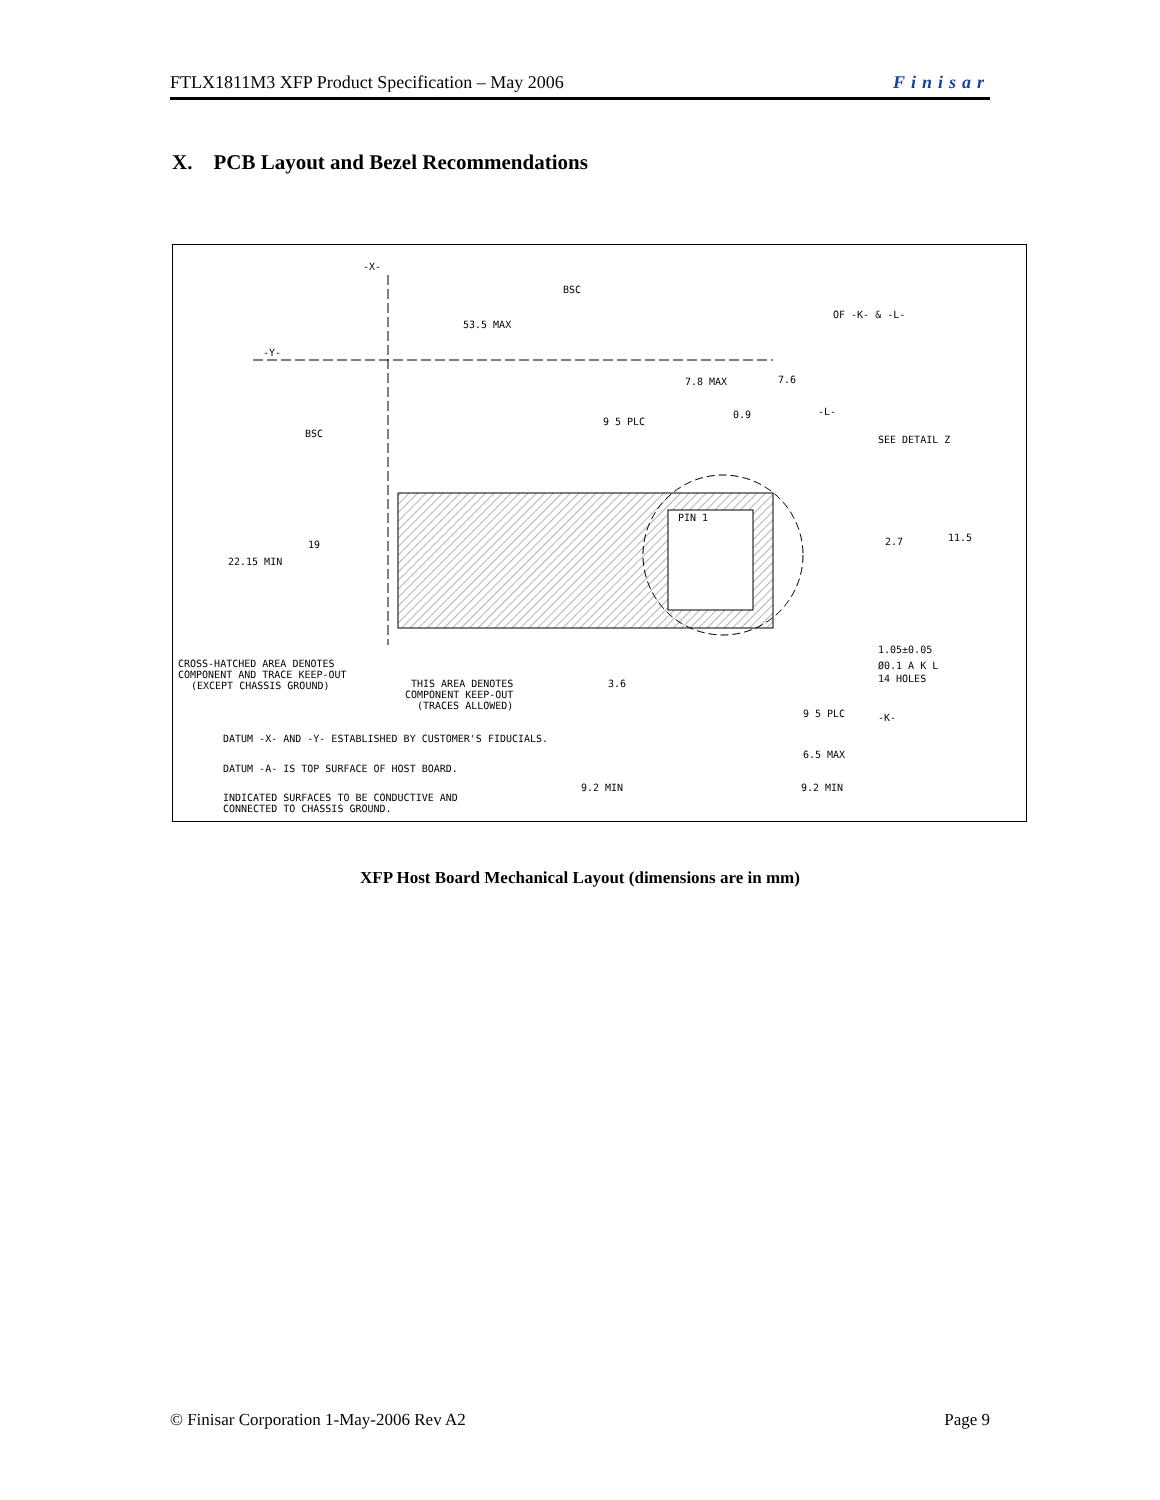FTLX1811M3 XFP Product Specification – May 2006 Finisar
X. PCB Layout and Bezel Recommendations
-X-
BSC
53.5 MAX
OF -K- & -L-
-Y-
7.8 MAX
7.6
9 5 PLC
0.9
-L-
SEE DETAIL Z
BSC
19
22.15 MIN
PIN 1
2.7
11.5
1.05±0.05
Ø0.1 A K L
14 HOLES
CROSS-HATCHED AREA DENOTES
COMPONENT AND TRACE KEEP-OUT
(EXCEPT CHASSIS GROUND)
THIS AREA DENOTES
COMPONENT KEEP-OUT
(TRACES ALLOWED)
3.6
-K-
9 5 PLC
DATUM -X- AND -Y- ESTABLISHED BY CUSTOMER'S FIDUCIALS.
6.5 MAX
DATUM -A- IS TOP SURFACE OF HOST BOARD.
9.2 MIN
9.2 MIN
INDICATED SURFACES TO BE CONDUCTIVE AND
CONNECTED TO CHASSIS GROUND.
XFP Host Board Mechanical Layout (dimensions are in mm)
© Finisar Corporation 1-May-2006 Rev A2 Page 9